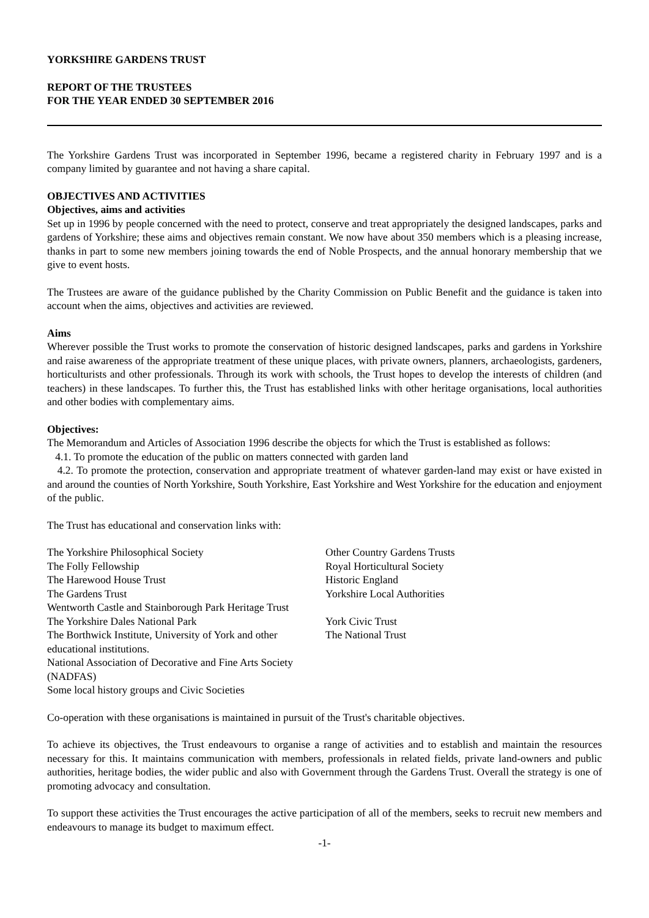YORKSHIRE GARDENS TRUST
REPORT OF THE TRUSTEES
FOR THE YEAR ENDED 30 SEPTEMBER 2016
The Yorkshire Gardens Trust was incorporated in September 1996, became a registered charity in February 1997 and is a company limited by guarantee and not having a share capital.
OBJECTIVES AND ACTIVITIES
Objectives, aims and activities
Set up in 1996 by people concerned with the need to protect, conserve and treat appropriately the designed landscapes, parks and gardens of Yorkshire; these aims and objectives remain constant. We now have about 350 members which is a pleasing increase, thanks in part to some new members joining towards the end of Noble Prospects, and the annual honorary membership that we give to event hosts.
The Trustees are aware of the guidance published by the Charity Commission on Public Benefit and the guidance is taken into account when the aims, objectives and activities are reviewed.
Aims
Wherever possible the Trust works to promote the conservation of historic designed landscapes, parks and gardens in Yorkshire and raise awareness of the appropriate treatment of these unique places, with private owners, planners, archaeologists, gardeners, horticulturists and other professionals. Through its work with schools, the Trust hopes to develop the interests of children (and teachers) in these landscapes. To further this, the Trust has established links with other heritage organisations, local authorities and other bodies with complementary aims.
Objectives:
The Memorandum and Articles of Association 1996 describe the objects for which the Trust is established as follows:
4.1. To promote the education of the public on matters connected with garden land
4.2. To promote the protection, conservation and appropriate treatment of whatever garden-land may exist or have existed in and around the counties of North Yorkshire, South Yorkshire, East Yorkshire and West Yorkshire for the education and enjoyment of the public.
The Trust has educational and conservation links with:
The Yorkshire Philosophical Society
The Folly Fellowship
The Harewood House Trust
The Gardens Trust
Wentworth Castle and Stainborough Park Heritage Trust
The Yorkshire Dales National Park
The Borthwick Institute, University of York and other educational institutions.
National Association of Decorative and Fine Arts Society (NADFAS)
Some local history groups and Civic Societies
Other Country Gardens Trusts
Royal Horticultural Society
Historic England
Yorkshire Local Authorities
York Civic Trust
The National Trust
Co-operation with these organisations is maintained in pursuit of the Trust's charitable objectives.
To achieve its objectives, the Trust endeavours to organise a range of activities and to establish and maintain the resources necessary for this. It maintains communication with members, professionals in related fields, private land-owners and public authorities, heritage bodies, the wider public and also with Government through the Gardens Trust. Overall the strategy is one of promoting advocacy and consultation.
To support these activities the Trust encourages the active participation of all of the members, seeks to recruit new members and endeavours to manage its budget to maximum effect.
-1-